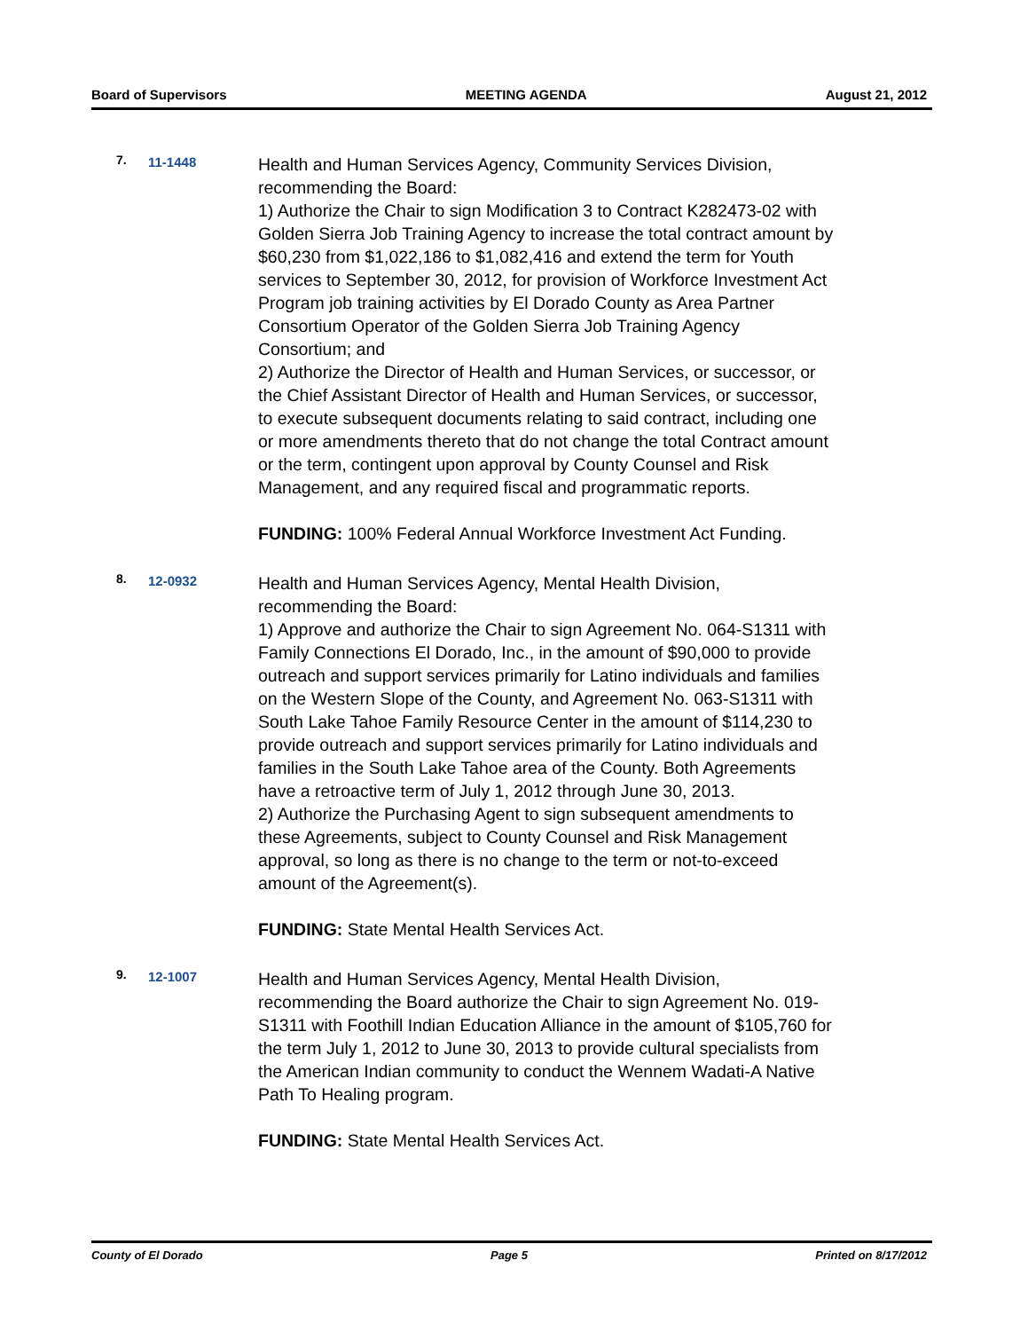Board of Supervisors MEETING AGENDA August 21, 2012
7. 11-1448
Health and Human Services Agency, Community Services Division, recommending the Board:
1) Authorize the Chair to sign Modification 3 to Contract K282473-02 with Golden Sierra Job Training Agency to increase the total contract amount by $60,230 from $1,022,186 to $1,082,416 and extend the term for Youth services to September 30, 2012, for provision of Workforce Investment Act Program job training activities by El Dorado County as Area Partner Consortium Operator of the Golden Sierra Job Training Agency Consortium; and
2) Authorize the Director of Health and Human Services, or successor, or the Chief Assistant Director of Health and Human Services, or successor, to execute subsequent documents relating to said contract, including one or more amendments thereto that do not change the total Contract amount or the term, contingent upon approval by County Counsel and Risk Management, and any required fiscal and programmatic reports.
FUNDING: 100% Federal Annual Workforce Investment Act Funding.
8. 12-0932
Health and Human Services Agency, Mental Health Division, recommending the Board:
1) Approve and authorize the Chair to sign Agreement No. 064-S1311 with Family Connections El Dorado, Inc., in the amount of $90,000 to provide outreach and support services primarily for Latino individuals and families on the Western Slope of the County, and Agreement No. 063-S1311 with South Lake Tahoe Family Resource Center in the amount of $114,230 to provide outreach and support services primarily for Latino individuals and families in the South Lake Tahoe area of the County. Both Agreements have a retroactive term of July 1, 2012 through June 30, 2013.
2) Authorize the Purchasing Agent to sign subsequent amendments to these Agreements, subject to County Counsel and Risk Management approval, so long as there is no change to the term or not-to-exceed amount of the Agreement(s).
FUNDING: State Mental Health Services Act.
9. 12-1007
Health and Human Services Agency, Mental Health Division, recommending the Board authorize the Chair to sign Agreement No. 019-S1311 with Foothill Indian Education Alliance in the amount of $105,760 for the term July 1, 2012 to June 30, 2013 to provide cultural specialists from the American Indian community to conduct the Wennem Wadati-A Native Path To Healing program.
FUNDING: State Mental Health Services Act.
County of El Dorado Page 5 Printed on 8/17/2012